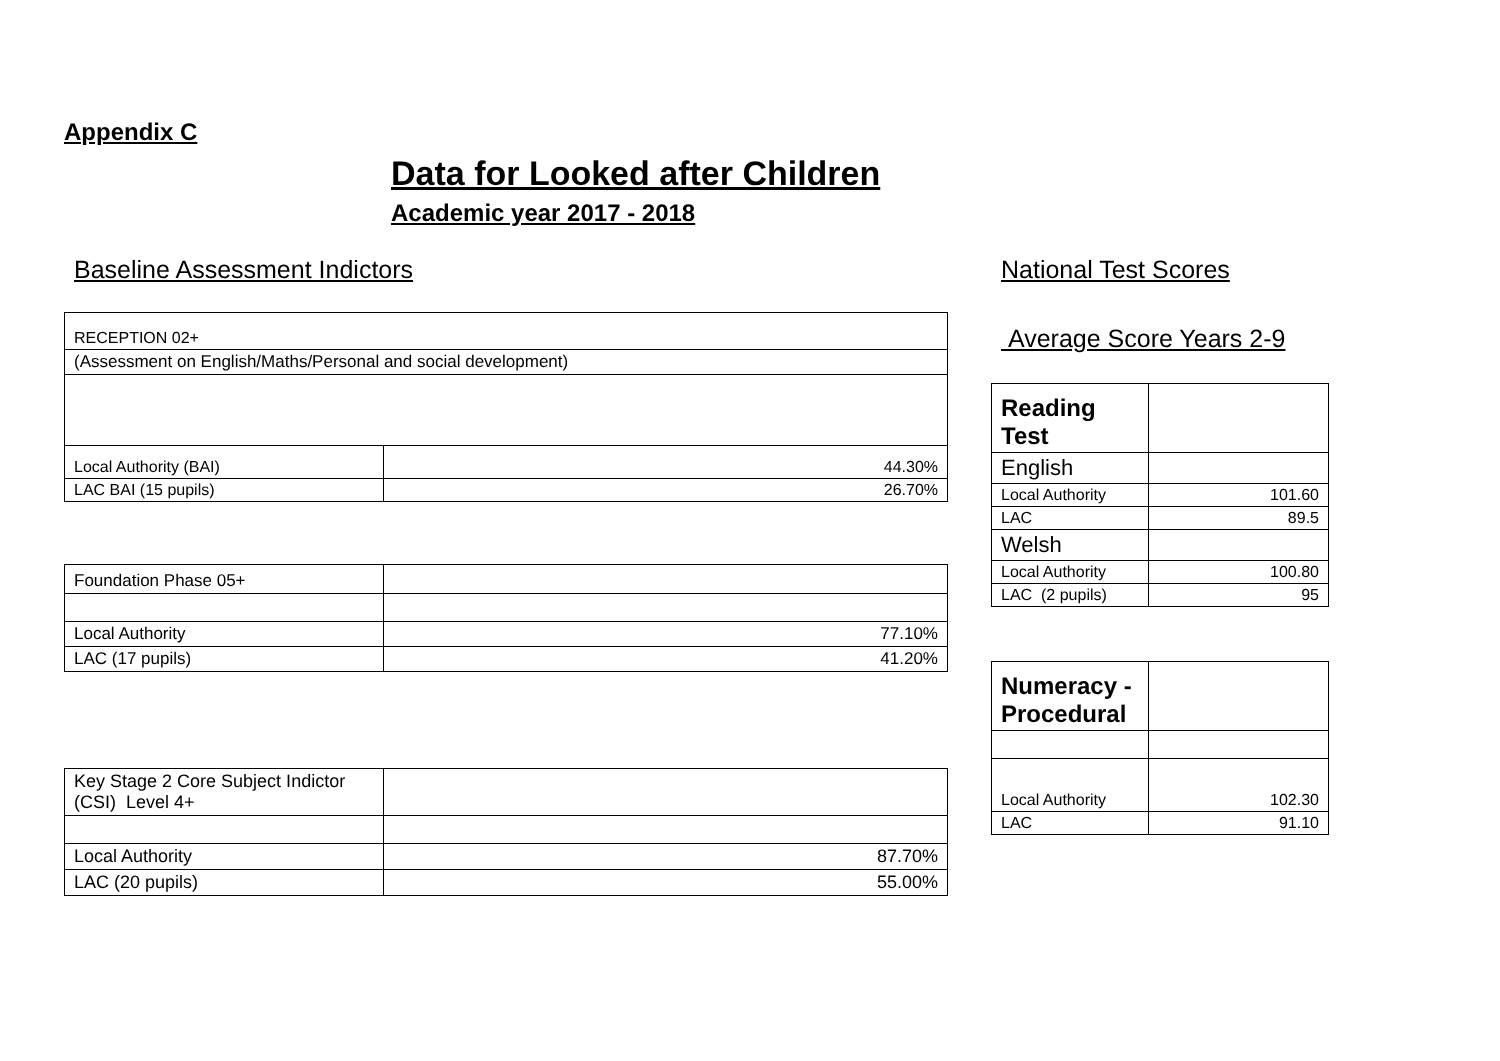Appendix C
Data for Looked after Children
Academic year 2017 - 2018
Baseline Assessment Indictors
| RECEPTION 02+ | |
| (Assessment on English/Maths/Personal and social development) | |
| Local Authority (BAI) | 44.30% |
| LAC BAI (15 pupils) | 26.70% |
| Foundation Phase 05+ | |
| Local Authority | 77.10% |
| LAC (17 pupils) | 41.20% |
| Key Stage 2 Core Subject Indictor (CSI) Level 4+ | |
| Local Authority | 87.70% |
| LAC (20 pupils) | 55.00% |
National Test Scores
Average Score Years 2-9
| Reading Test | |
| English | |
| Local Authority | 101.60 |
| LAC | 89.5 |
| Welsh | |
| Local Authority | 100.80 |
| LAC (2 pupils) | 95 |
| Numeracy - Procedural | |
| Local Authority | 102.30 |
| LAC | 91.10 |